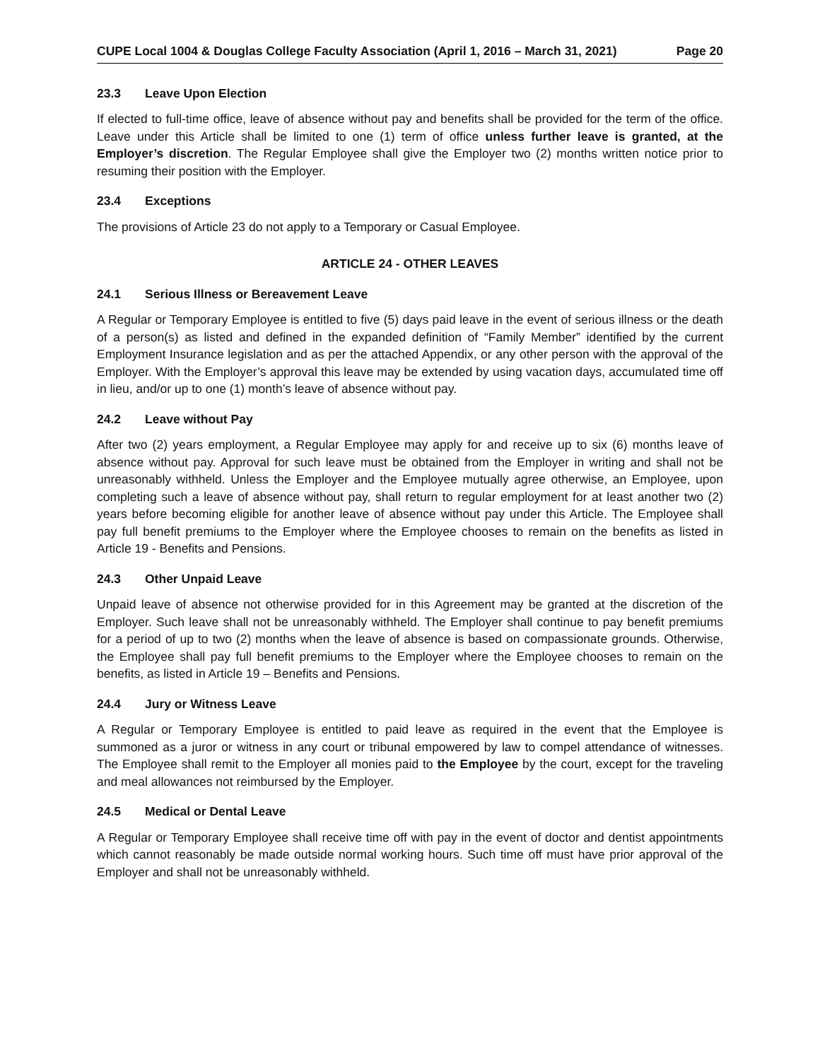CUPE Local 1004 & Douglas College Faculty Association (April 1, 2016 – March 31, 2021) Page 20
23.3 Leave Upon Election
If elected to full-time office, leave of absence without pay and benefits shall be provided for the term of the office. Leave under this Article shall be limited to one (1) term of office unless further leave is granted, at the Employer’s discretion. The Regular Employee shall give the Employer two (2) months written notice prior to resuming their position with the Employer.
23.4 Exceptions
The provisions of Article 23 do not apply to a Temporary or Casual Employee.
ARTICLE 24 - OTHER LEAVES
24.1 Serious Illness or Bereavement Leave
A Regular or Temporary Employee is entitled to five (5) days paid leave in the event of serious illness or the death of a person(s) as listed and defined in the expanded definition of “Family Member” identified by the current Employment Insurance legislation and as per the attached Appendix, or any other person with the approval of the Employer. With the Employer’s approval this leave may be extended by using vacation days, accumulated time off in lieu, and/or up to one (1) month’s leave of absence without pay.
24.2 Leave without Pay
After two (2) years employment, a Regular Employee may apply for and receive up to six (6) months leave of absence without pay. Approval for such leave must be obtained from the Employer in writing and shall not be unreasonably withheld. Unless the Employer and the Employee mutually agree otherwise, an Employee, upon completing such a leave of absence without pay, shall return to regular employment for at least another two (2) years before becoming eligible for another leave of absence without pay under this Article. The Employee shall pay full benefit premiums to the Employer where the Employee chooses to remain on the benefits as listed in Article 19 - Benefits and Pensions.
24.3 Other Unpaid Leave
Unpaid leave of absence not otherwise provided for in this Agreement may be granted at the discretion of the Employer. Such leave shall not be unreasonably withheld. The Employer shall continue to pay benefit premiums for a period of up to two (2) months when the leave of absence is based on compassionate grounds. Otherwise, the Employee shall pay full benefit premiums to the Employer where the Employee chooses to remain on the benefits, as listed in Article 19 – Benefits and Pensions.
24.4 Jury or Witness Leave
A Regular or Temporary Employee is entitled to paid leave as required in the event that the Employee is summoned as a juror or witness in any court or tribunal empowered by law to compel attendance of witnesses. The Employee shall remit to the Employer all monies paid to the Employee by the court, except for the traveling and meal allowances not reimbursed by the Employer.
24.5 Medical or Dental Leave
A Regular or Temporary Employee shall receive time off with pay in the event of doctor and dentist appointments which cannot reasonably be made outside normal working hours. Such time off must have prior approval of the Employer and shall not be unreasonably withheld.